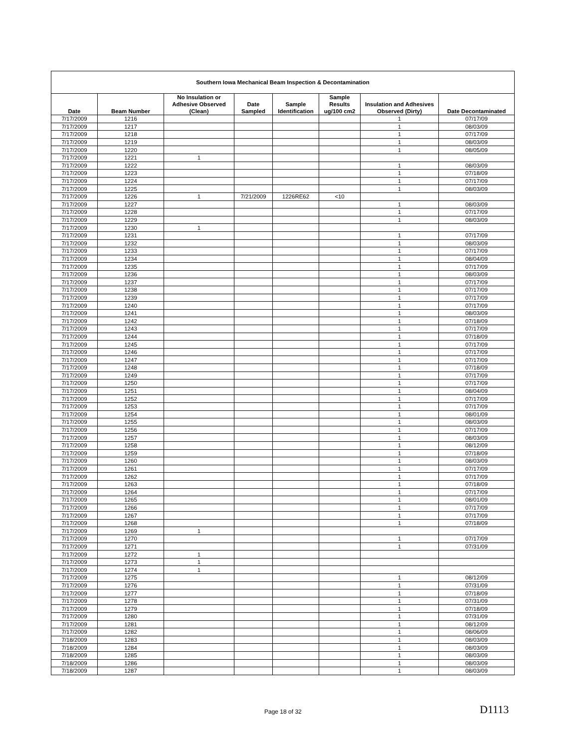| Southern Iowa Mechanical Beam Inspection & Decontamination | | | | | | | |
| --- | --- | --- | --- | --- | --- | --- | --- |
| Date | Beam Number | No Insulation or Adhesive Observed (Clean) | Date Sampled | Sample Identification | Sample Results ug/100 cm2 | Insulation and Adhesives Observed (Dirty) | Date Decontaminated |
| 7/17/2009 | 1216 | | | | | 1 | 07/17/09 |
| 7/17/2009 | 1217 | | | | | 1 | 08/03/09 |
| 7/17/2009 | 1218 | | | | | 1 | 07/17/09 |
| 7/17/2009 | 1219 | | | | | 1 | 08/03/09 |
| 7/17/2009 | 1220 | | | | | 1 | 08/05/09 |
| 7/17/2009 | 1221 | 1 | | | | | |
| 7/17/2009 | 1222 | | | | | 1 | 08/03/09 |
| 7/17/2009 | 1223 | | | | | 1 | 07/18/09 |
| 7/17/2009 | 1224 | | | | | 1 | 07/17/09 |
| 7/17/2009 | 1225 | | | | | 1 | 08/03/09 |
| 7/17/2009 | 1226 | 1 | 7/21/2009 | 1226RE62 | <10 | | |
| 7/17/2009 | 1227 | | | | | 1 | 08/03/09 |
| 7/17/2009 | 1228 | | | | | 1 | 07/17/09 |
| 7/17/2009 | 1229 | | | | | 1 | 08/03/09 |
| 7/17/2009 | 1230 | 1 | | | | | |
| 7/17/2009 | 1231 | | | | | 1 | 07/17/09 |
| 7/17/2009 | 1232 | | | | | 1 | 08/03/09 |
| 7/17/2009 | 1233 | | | | | 1 | 07/17/09 |
| 7/17/2009 | 1234 | | | | | 1 | 08/04/09 |
| 7/17/2009 | 1235 | | | | | 1 | 07/17/09 |
| 7/17/2009 | 1236 | | | | | 1 | 08/03/09 |
| 7/17/2009 | 1237 | | | | | 1 | 07/17/09 |
| 7/17/2009 | 1238 | | | | | 1 | 07/17/09 |
| 7/17/2009 | 1239 | | | | | 1 | 07/17/09 |
| 7/17/2009 | 1240 | | | | | 1 | 07/17/09 |
| 7/17/2009 | 1241 | | | | | 1 | 08/03/09 |
| 7/17/2009 | 1242 | | | | | 1 | 07/18/09 |
| 7/17/2009 | 1243 | | | | | 1 | 07/17/09 |
| 7/17/2009 | 1244 | | | | | 1 | 07/18/09 |
| 7/17/2009 | 1245 | | | | | 1 | 07/17/09 |
| 7/17/2009 | 1246 | | | | | 1 | 07/17/09 |
| 7/17/2009 | 1247 | | | | | 1 | 07/17/09 |
| 7/17/2009 | 1248 | | | | | 1 | 07/18/09 |
| 7/17/2009 | 1249 | | | | | 1 | 07/17/09 |
| 7/17/2009 | 1250 | | | | | 1 | 07/17/09 |
| 7/17/2009 | 1251 | | | | | 1 | 08/04/09 |
| 7/17/2009 | 1252 | | | | | 1 | 07/17/09 |
| 7/17/2009 | 1253 | | | | | 1 | 07/17/09 |
| 7/17/2009 | 1254 | | | | | 1 | 08/01/09 |
| 7/17/2009 | 1255 | | | | | 1 | 08/03/09 |
| 7/17/2009 | 1256 | | | | | 1 | 07/17/09 |
| 7/17/2009 | 1257 | | | | | 1 | 08/03/09 |
| 7/17/2009 | 1258 | | | | | 1 | 08/12/09 |
| 7/17/2009 | 1259 | | | | | 1 | 07/18/09 |
| 7/17/2009 | 1260 | | | | | 1 | 08/03/09 |
| 7/17/2009 | 1261 | | | | | 1 | 07/17/09 |
| 7/17/2009 | 1262 | | | | | 1 | 07/17/09 |
| 7/17/2009 | 1263 | | | | | 1 | 07/18/09 |
| 7/17/2009 | 1264 | | | | | 1 | 07/17/09 |
| 7/17/2009 | 1265 | | | | | 1 | 08/01/09 |
| 7/17/2009 | 1266 | | | | | 1 | 07/17/09 |
| 7/17/2009 | 1267 | | | | | 1 | 07/17/09 |
| 7/17/2009 | 1268 | | | | | 1 | 07/18/09 |
| 7/17/2009 | 1269 | 1 | | | | | |
| 7/17/2009 | 1270 | | | | | 1 | 07/17/09 |
| 7/17/2009 | 1271 | | | | | 1 | 07/31/09 |
| 7/17/2009 | 1272 | 1 | | | | | |
| 7/17/2009 | 1273 | 1 | | | | | |
| 7/17/2009 | 1274 | 1 | | | | | |
| 7/17/2009 | 1275 | | | | | 1 | 08/12/09 |
| 7/17/2009 | 1276 | | | | | 1 | 07/31/09 |
| 7/17/2009 | 1277 | | | | | 1 | 07/18/09 |
| 7/17/2009 | 1278 | | | | | 1 | 07/31/09 |
| 7/17/2009 | 1279 | | | | | 1 | 07/18/09 |
| 7/17/2009 | 1280 | | | | | 1 | 07/31/09 |
| 7/17/2009 | 1281 | | | | | 1 | 08/12/09 |
| 7/17/2009 | 1282 | | | | | 1 | 08/06/09 |
| 7/18/2009 | 1283 | | | | | 1 | 08/03/09 |
| 7/18/2009 | 1284 | | | | | 1 | 08/03/09 |
| 7/18/2009 | 1285 | | | | | 1 | 08/03/09 |
| 7/18/2009 | 1286 | | | | | 1 | 08/03/09 |
| 7/18/2009 | 1287 | | | | | 1 | 08/03/09 |
Page 18 of 32 D1113